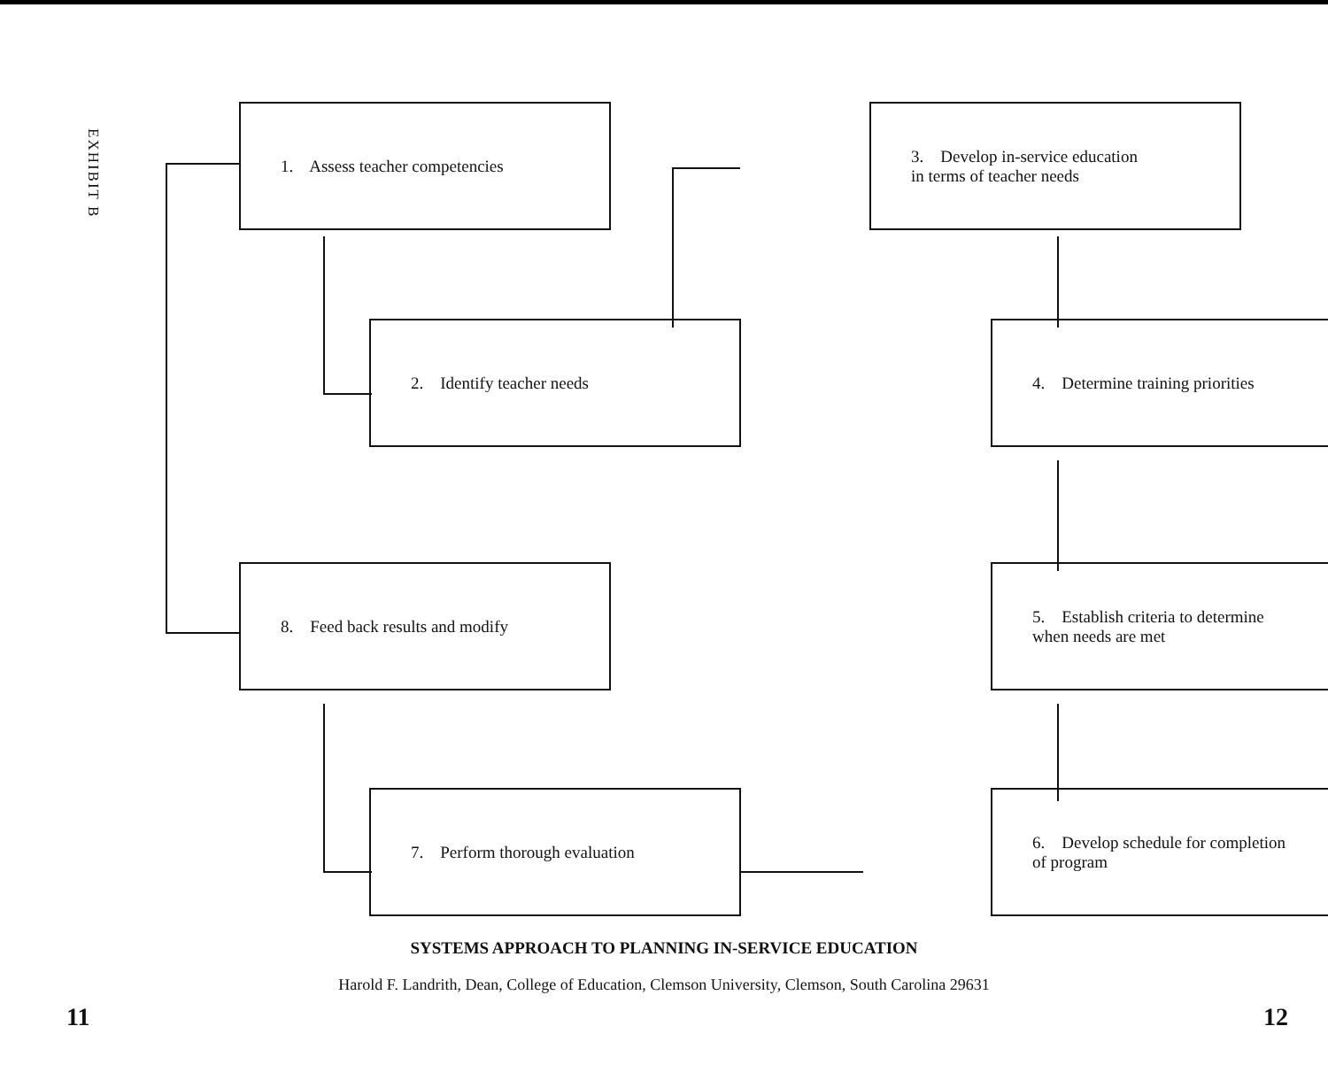EXHIBIT B
1. Assess teacher competencies
3. Develop in-service education
in terms of teacher needs
2. Identify teacher needs
4. Determine training priorities
8. Feed back results and modify
5. Establish criteria to determine
when needs are met
7. Perform thorough evaluation
6. Develop schedule for completion
of program
SYSTEMS APPROACH TO PLANNING IN-SERVICE EDUCATION
Harold F. Landrith, Dean, College of Education, Clemson University, Clemson, South Carolina 29631
11 12